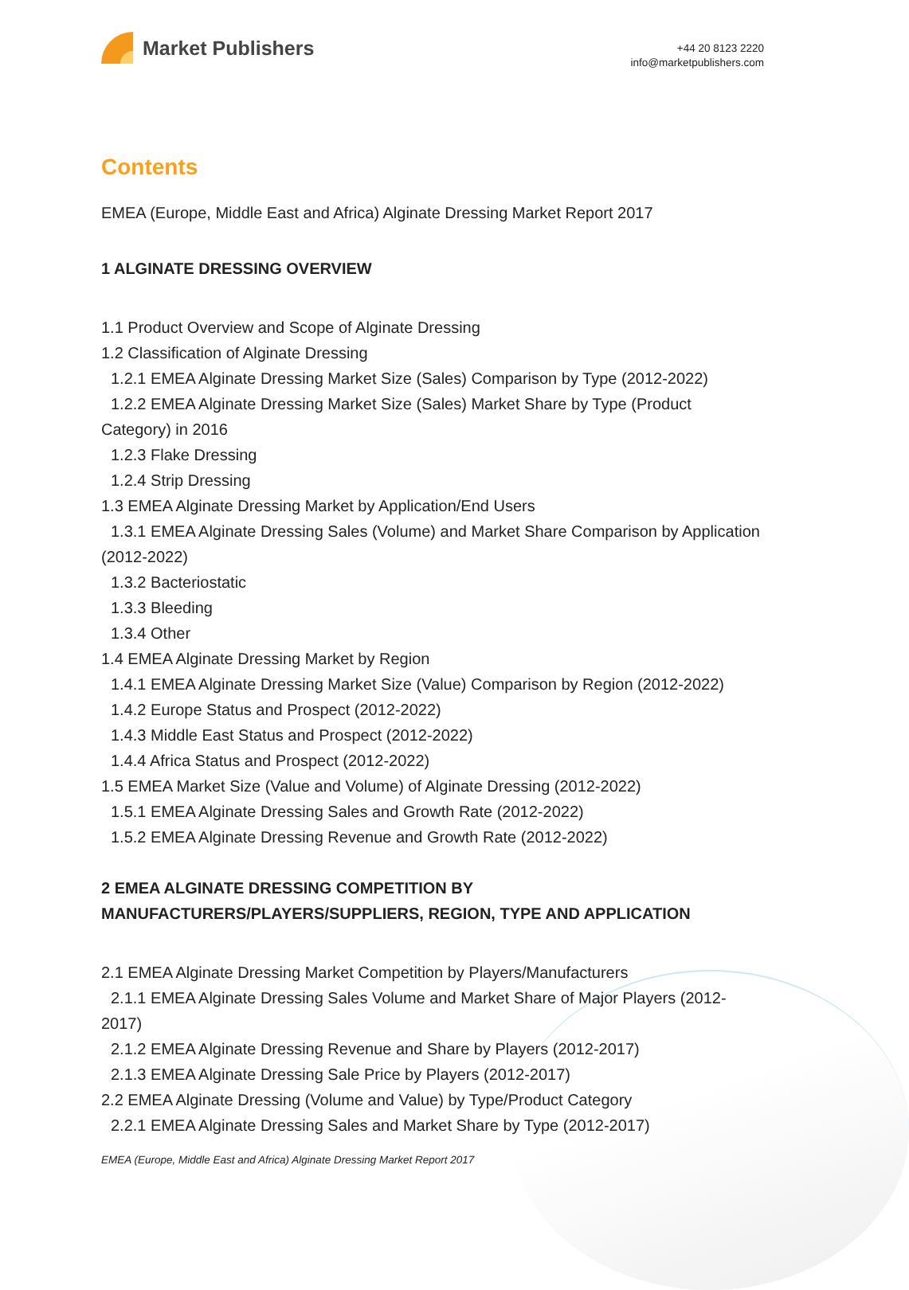Market Publishers
+44 20 8123 2220
info@marketpublishers.com
Contents
EMEA (Europe, Middle East and Africa) Alginate Dressing Market Report 2017
1 ALGINATE DRESSING OVERVIEW
1.1 Product Overview and Scope of Alginate Dressing
1.2 Classification of Alginate Dressing
1.2.1 EMEA Alginate Dressing Market Size (Sales) Comparison by Type (2012-2022)
1.2.2 EMEA Alginate Dressing Market Size (Sales) Market Share by Type (Product Category) in 2016
1.2.3 Flake Dressing
1.2.4 Strip Dressing
1.3 EMEA Alginate Dressing Market by Application/End Users
1.3.1 EMEA Alginate Dressing Sales (Volume) and Market Share Comparison by Application (2012-2022)
1.3.2 Bacteriostatic
1.3.3 Bleeding
1.3.4 Other
1.4 EMEA Alginate Dressing Market by Region
1.4.1 EMEA Alginate Dressing Market Size (Value) Comparison by Region (2012-2022)
1.4.2 Europe Status and Prospect (2012-2022)
1.4.3 Middle East Status and Prospect (2012-2022)
1.4.4 Africa Status and Prospect (2012-2022)
1.5 EMEA Market Size (Value and Volume) of Alginate Dressing (2012-2022)
1.5.1 EMEA Alginate Dressing Sales and Growth Rate (2012-2022)
1.5.2 EMEA Alginate Dressing Revenue and Growth Rate (2012-2022)
2 EMEA ALGINATE DRESSING COMPETITION BY MANUFACTURERS/PLAYERS/SUPPLIERS, REGION, TYPE AND APPLICATION
2.1 EMEA Alginate Dressing Market Competition by Players/Manufacturers
2.1.1 EMEA Alginate Dressing Sales Volume and Market Share of Major Players (2012-2017)
2.1.2 EMEA Alginate Dressing Revenue and Share by Players (2012-2017)
2.1.3 EMEA Alginate Dressing Sale Price by Players (2012-2017)
2.2 EMEA Alginate Dressing (Volume and Value) by Type/Product Category
2.2.1 EMEA Alginate Dressing Sales and Market Share by Type (2012-2017)
EMEA (Europe, Middle East and Africa) Alginate Dressing Market Report 2017